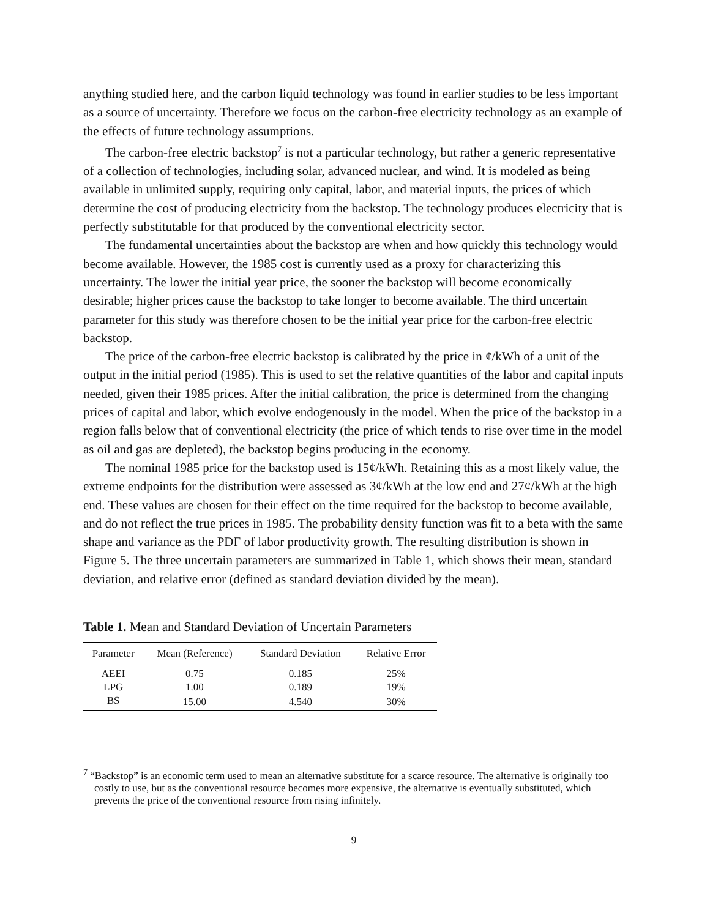anything studied here, and the carbon liquid technology was found in earlier studies to be less important as a source of uncertainty. Therefore we focus on the carbon-free electricity technology as an example of the effects of future technology assumptions.
The carbon-free electric backstop<sup>7</sup> is not a particular technology, but rather a generic representative of a collection of technologies, including solar, advanced nuclear, and wind. It is modeled as being available in unlimited supply, requiring only capital, labor, and material inputs, the prices of which determine the cost of producing electricity from the backstop. The technology produces electricity that is perfectly substitutable for that produced by the conventional electricity sector.
The fundamental uncertainties about the backstop are when and how quickly this technology would become available. However, the 1985 cost is currently used as a proxy for characterizing this uncertainty. The lower the initial year price, the sooner the backstop will become economically desirable; higher prices cause the backstop to take longer to become available. The third uncertain parameter for this study was therefore chosen to be the initial year price for the carbon-free electric backstop.
The price of the carbon-free electric backstop is calibrated by the price in ¢/kWh of a unit of the output in the initial period (1985). This is used to set the relative quantities of the labor and capital inputs needed, given their 1985 prices. After the initial calibration, the price is determined from the changing prices of capital and labor, which evolve endogenously in the model. When the price of the backstop in a region falls below that of conventional electricity (the price of which tends to rise over time in the model as oil and gas are depleted), the backstop begins producing in the economy.
The nominal 1985 price for the backstop used is 15¢/kWh. Retaining this as a most likely value, the extreme endpoints for the distribution were assessed as 3¢/kWh at the low end and 27¢/kWh at the high end. These values are chosen for their effect on the time required for the backstop to become available, and do not reflect the true prices in 1985. The probability density function was fit to a beta with the same shape and variance as the PDF of labor productivity growth. The resulting distribution is shown in Figure 5. The three uncertain parameters are summarized in Table 1, which shows their mean, standard deviation, and relative error (defined as standard deviation divided by the mean).
Table 1. Mean and Standard Deviation of Uncertain Parameters
| Parameter | Mean (Reference) | Standard Deviation | Relative Error |
| --- | --- | --- | --- |
| AEEI | 0.75 | 0.185 | 25% |
| LPG | 1.00 | 0.189 | 19% |
| BS | 15.00 | 4.540 | 30% |
<sup>7</sup> “Backstop” is an economic term used to mean an alternative substitute for a scarce resource. The alternative is originally too costly to use, but as the conventional resource becomes more expensive, the alternative is eventually substituted, which prevents the price of the conventional resource from rising infinitely.
9